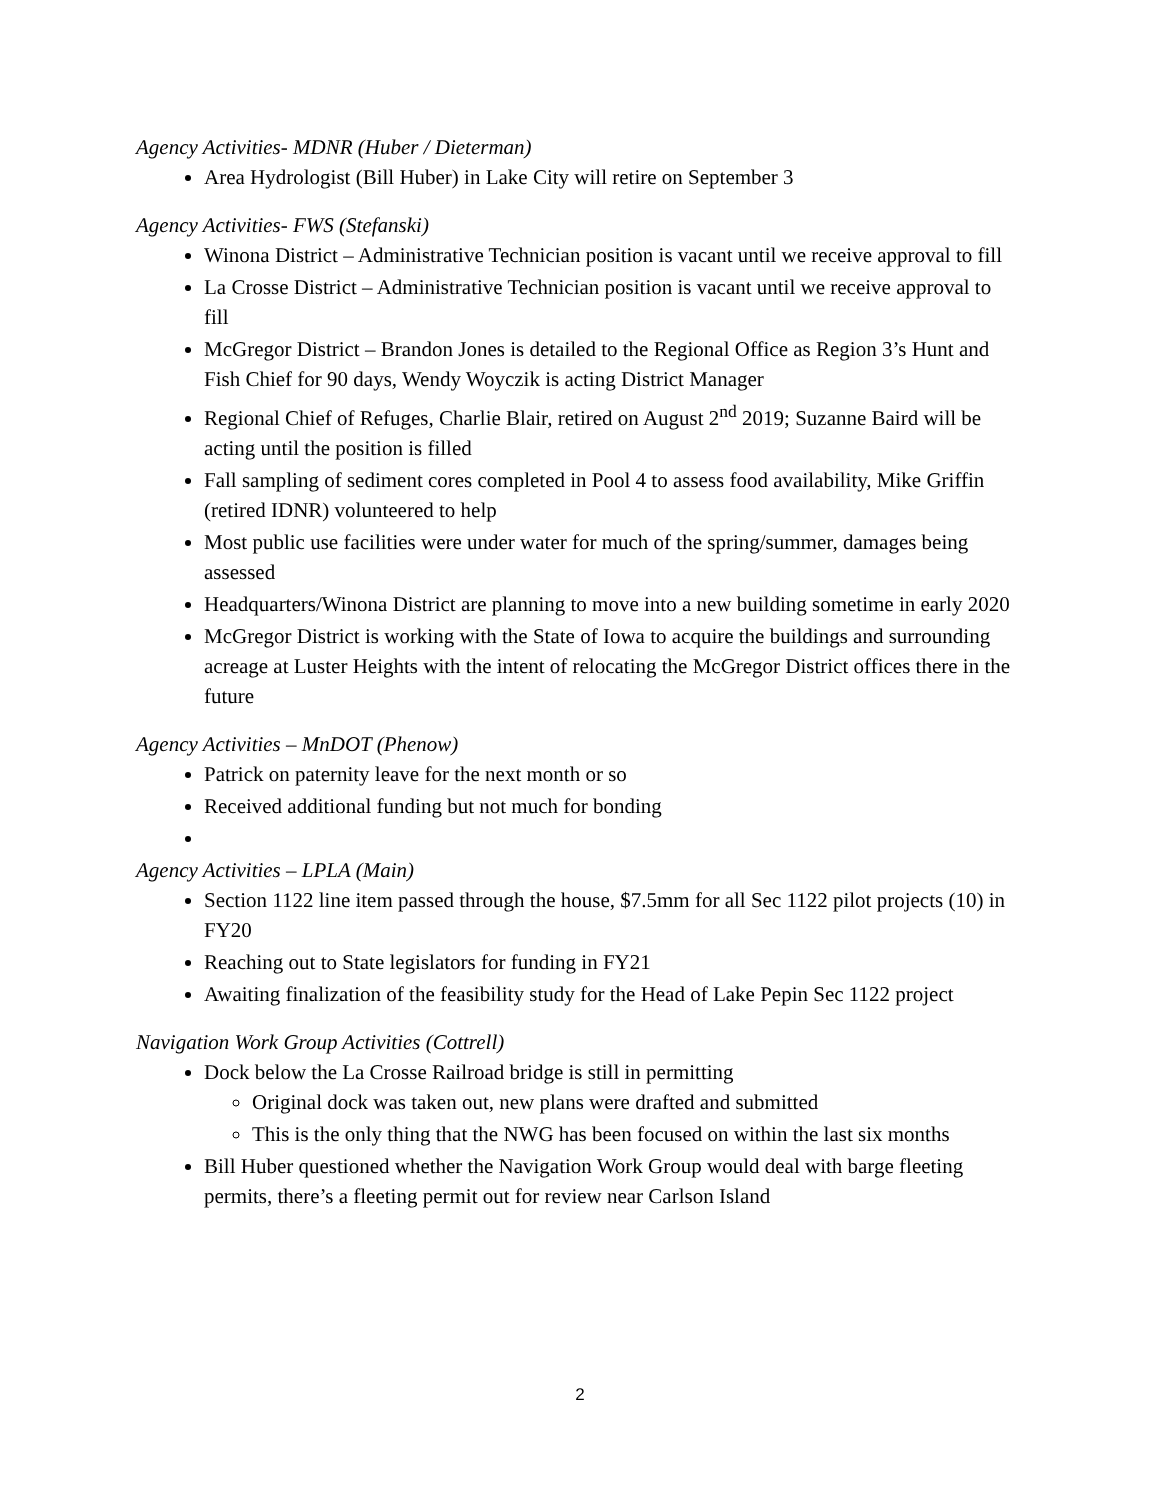Agency Activities- MDNR (Huber / Dieterman)
Area Hydrologist (Bill Huber) in Lake City will retire on September 3
Agency Activities- FWS (Stefanski)
Winona District – Administrative Technician position is vacant until we receive approval to fill
La Crosse District – Administrative Technician position is vacant until we receive approval to fill
McGregor District – Brandon Jones is detailed to the Regional Office as Region 3’s Hunt and Fish Chief for 90 days, Wendy Woyczik is acting District Manager
Regional Chief of Refuges, Charlie Blair, retired on August 2<sup>nd</sup> 2019; Suzanne Baird will be acting until the position is filled
Fall sampling of sediment cores completed in Pool 4 to assess food availability, Mike Griffin (retired IDNR) volunteered to help
Most public use facilities were under water for much of the spring/summer, damages being assessed
Headquarters/Winona District are planning to move into a new building sometime in early 2020
McGregor District is working with the State of Iowa to acquire the buildings and surrounding acreage at Luster Heights with the intent of relocating the McGregor District offices there in the future
Agency Activities – MnDOT (Phenow)
Patrick on paternity leave for the next month or so
Received additional funding but not much for bonding
Agency Activities – LPLA (Main)
Section 1122 line item passed through the house, $7.5mm for all Sec 1122 pilot projects (10) in FY20
Reaching out to State legislators for funding in FY21
Awaiting finalization of the feasibility study for the Head of Lake Pepin Sec 1122 project
Navigation Work Group Activities (Cottrell)
Dock below the La Crosse Railroad bridge is still in permitting
Original dock was taken out, new plans were drafted and submitted
This is the only thing that the NWG has been focused on within the last six months
Bill Huber questioned whether the Navigation Work Group would deal with barge fleeting permits, there’s a fleeting permit out for review near Carlson Island
2